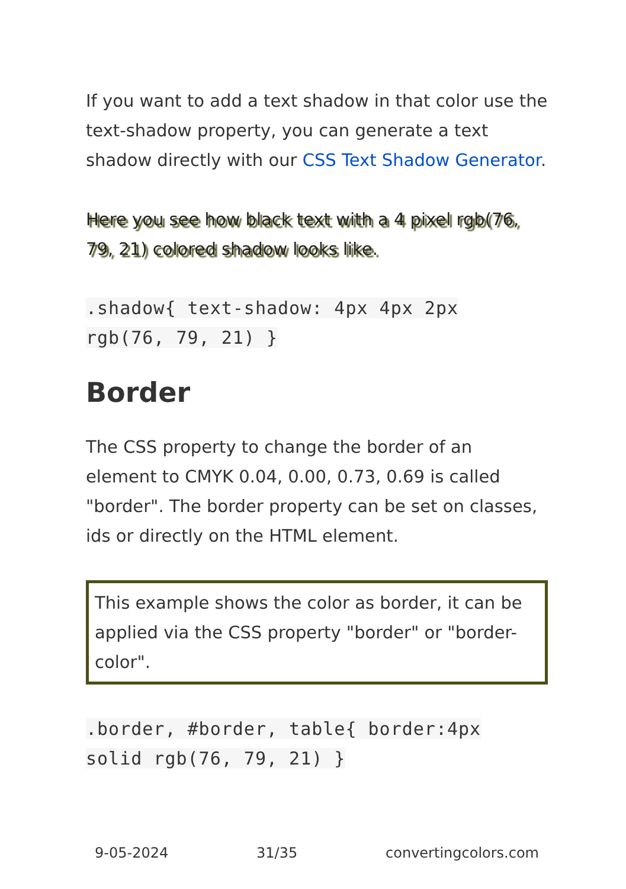If you want to add a text shadow in that color use the text-shadow property, you can generate a text shadow directly with our CSS Text Shadow Generator.
Here you see how black text with a 4 pixel rgb(76, 79, 21) colored shadow looks like.
.shadow{ text-shadow: 4px 4px 2px rgb(76, 79, 21) }
Border
The CSS property to change the border of an element to CMYK 0.04, 0.00, 0.73, 0.69 is called "border". The border property can be set on classes, ids or directly on the HTML element.
This example shows the color as border, it can be applied via the CSS property "border" or "border-color".
.border, #border, table{ border:4px solid rgb(76, 79, 21) }
9-05-2024 31/35 convertingcolors.com